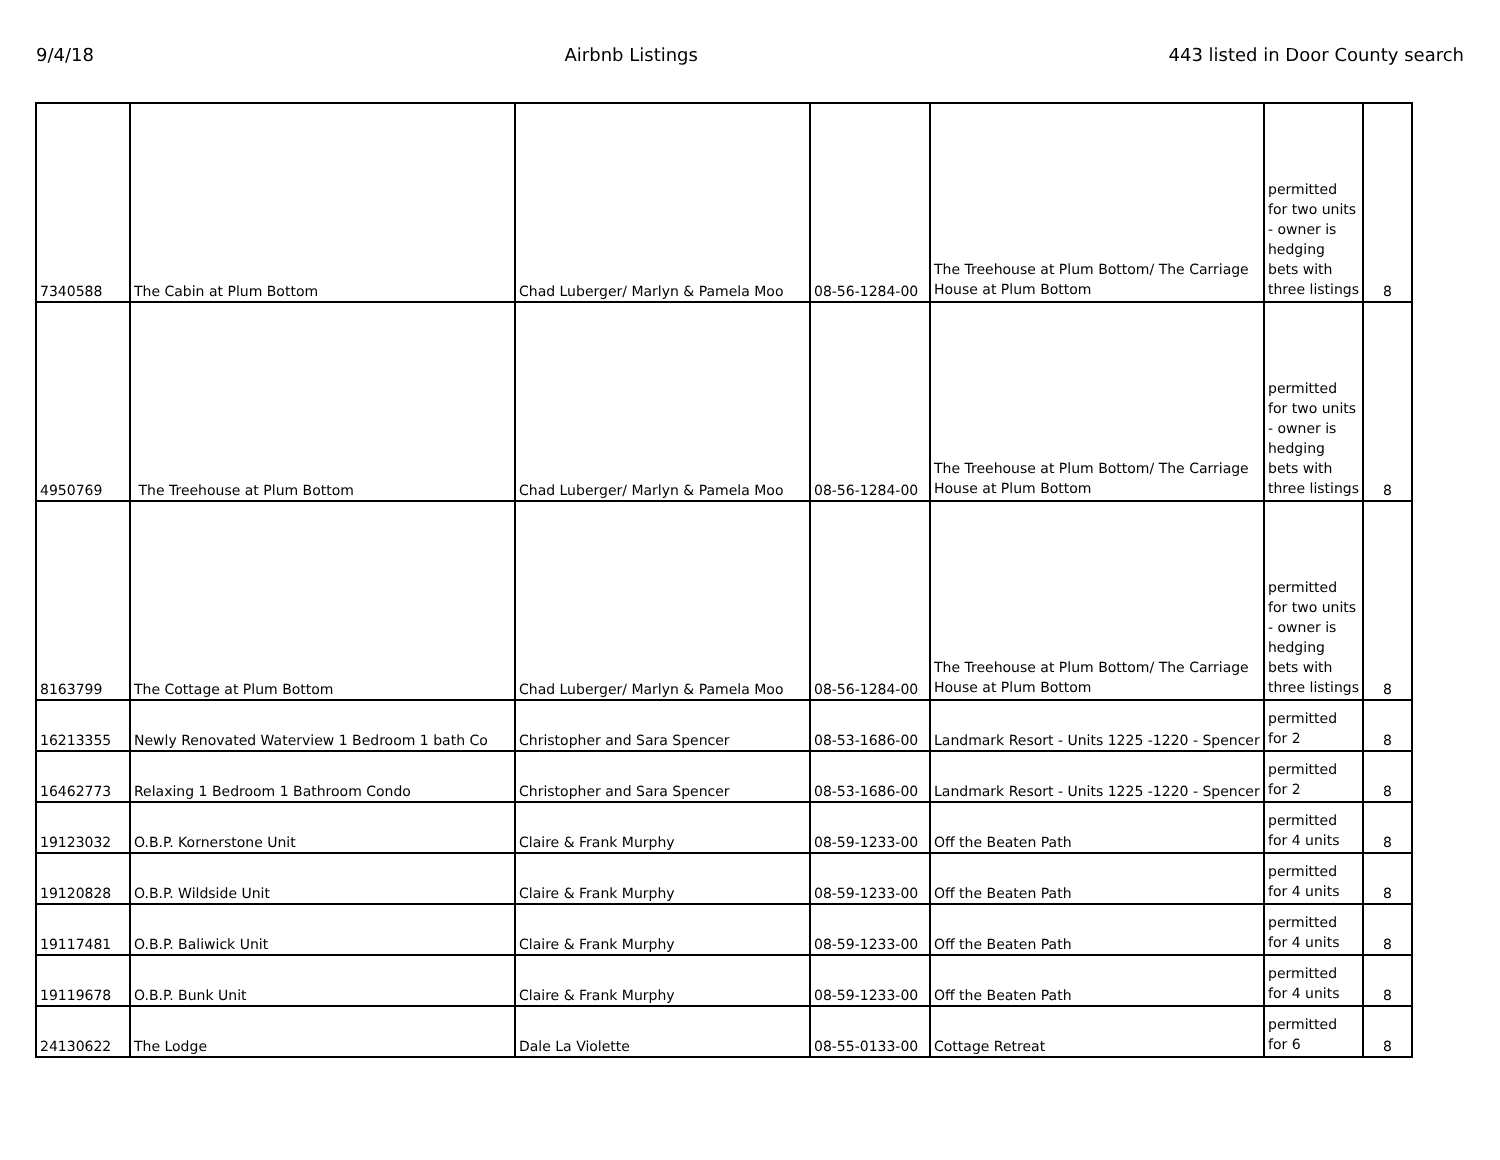9/4/18 Airbnb Listings 443 listed in Door County search
| 7340588 | The Cabin at Plum Bottom | Chad Luberger/ Marlyn & Pamela Moo | 08-56-1284-00 | The Treehouse at Plum Bottom/ The Carriage House at Plum Bottom | permitted for two units - owner is hedging bets with three listings | 8 |
| 4950769 | The Treehouse at Plum Bottom | Chad Luberger/ Marlyn & Pamela Moo | 08-56-1284-00 | The Treehouse at Plum Bottom/ The Carriage House at Plum Bottom | permitted for two units - owner is hedging bets with three listings | 8 |
| 8163799 | The Cottage at Plum Bottom | Chad Luberger/ Marlyn & Pamela Moo | 08-56-1284-00 | The Treehouse at Plum Bottom/ The Carriage House at Plum Bottom | permitted for two units - owner is hedging bets with three listings | 8 |
| 16213355 | Newly Renovated Waterview 1 Bedroom 1 bath Co | Christopher and Sara Spencer | 08-53-1686-00 | Landmark Resort - Units 1225 -1220 - Spencer | permitted for 2 | 8 |
| 16462773 | Relaxing 1 Bedroom 1 Bathroom Condo | Christopher and Sara Spencer | 08-53-1686-00 | Landmark Resort - Units 1225 -1220 - Spencer | permitted for 2 | 8 |
| 19123032 | O.B.P. Kornerstone Unit | Claire & Frank Murphy | 08-59-1233-00 | Off the Beaten Path | permitted for 4 units | 8 |
| 19120828 | O.B.P. Wildside Unit | Claire & Frank Murphy | 08-59-1233-00 | Off the Beaten Path | permitted for 4 units | 8 |
| 19117481 | O.B.P. Baliwick Unit | Claire & Frank Murphy | 08-59-1233-00 | Off the Beaten Path | permitted for 4 units | 8 |
| 19119678 | O.B.P. Bunk Unit | Claire & Frank Murphy | 08-59-1233-00 | Off the Beaten Path | permitted for 4 units | 8 |
| 24130622 | The Lodge | Dale La Violette | 08-55-0133-00 | Cottage Retreat | permitted for 6 | 8 |